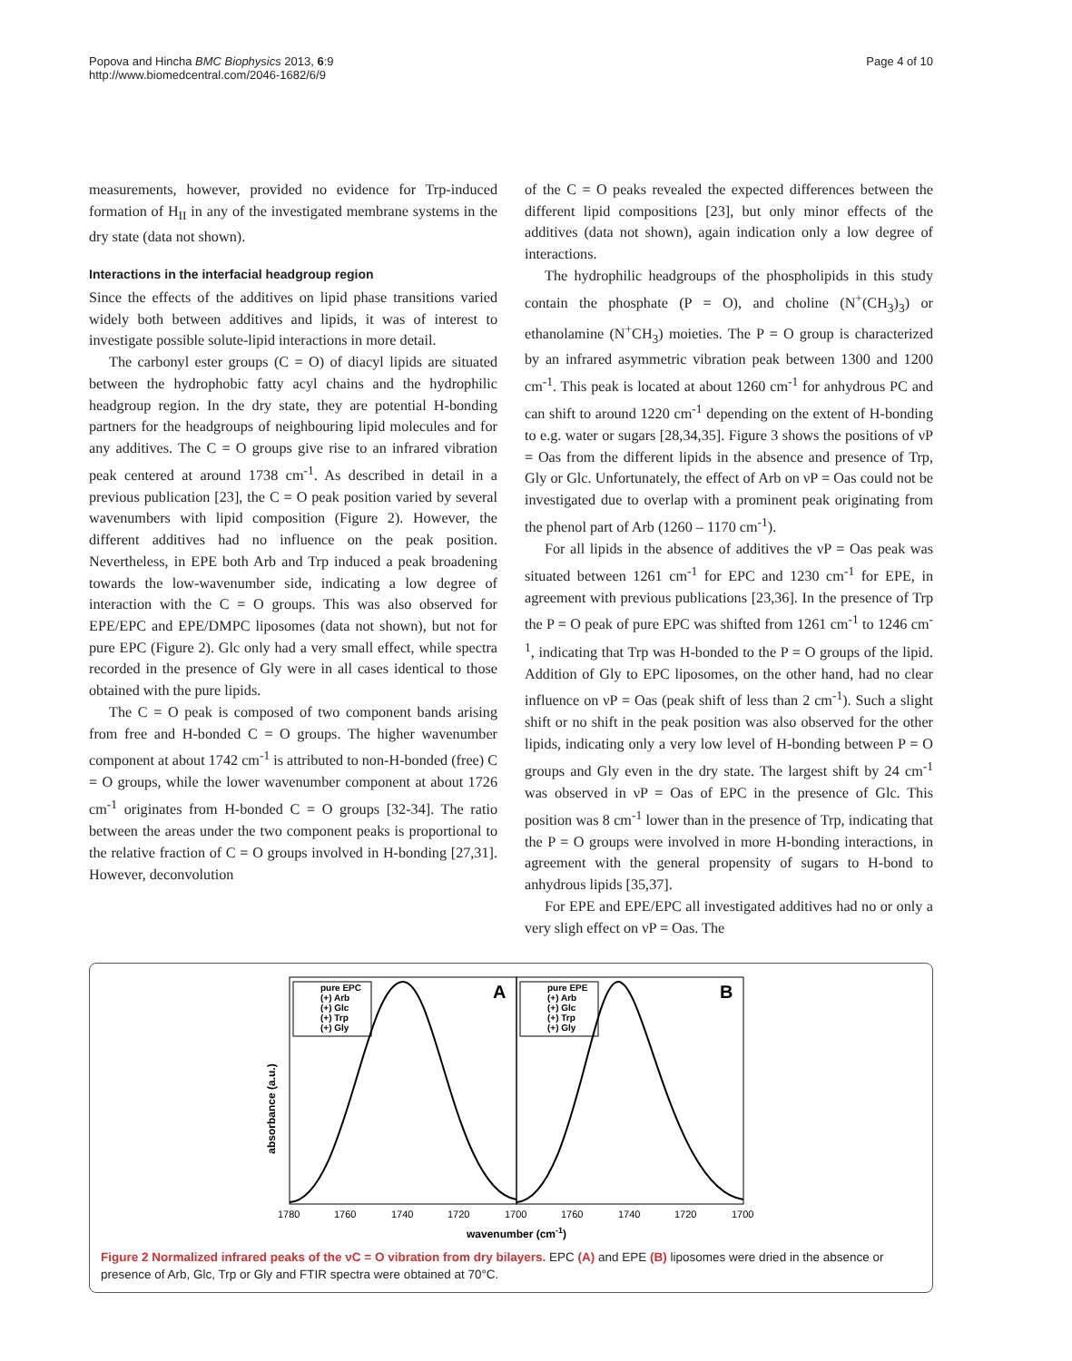Popova and Hincha BMC Biophysics 2013, 6:9
http://www.biomedcentral.com/2046-1682/6/9
Page 4 of 10
measurements, however, provided no evidence for Trp-induced formation of H<sub>II</sub> in any of the investigated membrane systems in the dry state (data not shown).
Interactions in the interfacial headgroup region
Since the effects of the additives on lipid phase transitions varied widely both between additives and lipids, it was of interest to investigate possible solute-lipid interactions in more detail.
The carbonyl ester groups (C = O) of diacyl lipids are situated between the hydrophobic fatty acyl chains and the hydrophilic headgroup region. In the dry state, they are potential H-bonding partners for the headgroups of neighbouring lipid molecules and for any additives. The C = O groups give rise to an infrared vibration peak centered at around 1738 cm<sup>-1</sup>. As described in detail in a previous publication [23], the C = O peak position varied by several wavenumbers with lipid composition (Figure 2). However, the different additives had no influence on the peak position. Nevertheless, in EPE both Arb and Trp induced a peak broadening towards the low-wavenumber side, indicating a low degree of interaction with the C = O groups. This was also observed for EPE/EPC and EPE/DMPC liposomes (data not shown), but not for pure EPC (Figure 2). Glc only had a very small effect, while spectra recorded in the presence of Gly were in all cases identical to those obtained with the pure lipids.
The C = O peak is composed of two component bands arising from free and H-bonded C = O groups. The higher wavenumber component at about 1742 cm<sup>-1</sup> is attributed to non-H-bonded (free) C = O groups, while the lower wavenumber component at about 1726 cm<sup>-1</sup> originates from H-bonded C = O groups [32-34]. The ratio between the areas under the two component peaks is proportional to the relative fraction of C = O groups involved in H-bonding [27,31]. However, deconvolution
of the C = O peaks revealed the expected differences between the different lipid compositions [23], but only minor effects of the additives (data not shown), again indication only a low degree of interactions.
The hydrophilic headgroups of the phospholipids in this study contain the phosphate (P = O), and choline (N<sup>+</sup>(CH<sub>3</sub>)<sub>3</sub>) or ethanolamine (N<sup>+</sup>CH<sub>3</sub>) moieties. The P = O group is characterized by an infrared asymmetric vibration peak between 1300 and 1200 cm<sup>-1</sup>. This peak is located at about 1260 cm<sup>-1</sup> for anhydrous PC and can shift to around 1220 cm<sup>-1</sup> depending on the extent of H-bonding to e.g. water or sugars [28,34,35]. Figure 3 shows the positions of νP = Oas from the different lipids in the absence and presence of Trp, Gly or Glc. Unfortunately, the effect of Arb on νP = Oas could not be investigated due to overlap with a prominent peak originating from the phenol part of Arb (1260 – 1170 cm<sup>-1</sup>).
For all lipids in the absence of additives the νP = Oas peak was situated between 1261 cm<sup>-1</sup> for EPC and 1230 cm<sup>-1</sup> for EPE, in agreement with previous publications [23,36]. In the presence of Trp the P = O peak of pure EPC was shifted from 1261 cm<sup>-1</sup> to 1246 cm<sup>-1</sup>, indicating that Trp was H-bonded to the P = O groups of the lipid. Addition of Gly to EPC liposomes, on the other hand, had no clear influence on νP = Oas (peak shift of less than 2 cm<sup>-1</sup>). Such a slight shift or no shift in the peak position was also observed for the other lipids, indicating only a very low level of H-bonding between P = O groups and Gly even in the dry state. The largest shift by 24 cm<sup>-1</sup> was observed in νP = Oas of EPC in the presence of Glc. This position was 8 cm<sup>-1</sup> lower than in the presence of Trp, indicating that the P = O groups were involved in more H-bonding interactions, in agreement with the general propensity of sugars to H-bond to anhydrous lipids [35,37].
For EPE and EPE/EPC all investigated additives had no or only a very sligh effect on νP = Oas. The
absorbance (a.u.)
A
B
pure EPC
(+) Arb
(+) Glc
(+) Trp
(+) Gly
pure EPE
(+) Arb
(+) Glc
(+) Trp
(+) Gly
1780
1760
1740
1720
1700
1760
1740
1720
1700
wavenumber (cm-1)
Figure 2 Normalized infrared peaks of the νC = O vibration from dry bilayers. EPC (A) and EPE (B) liposomes were dried in the absence or presence of Arb, Glc, Trp or Gly and FTIR spectra were obtained at 70°C.